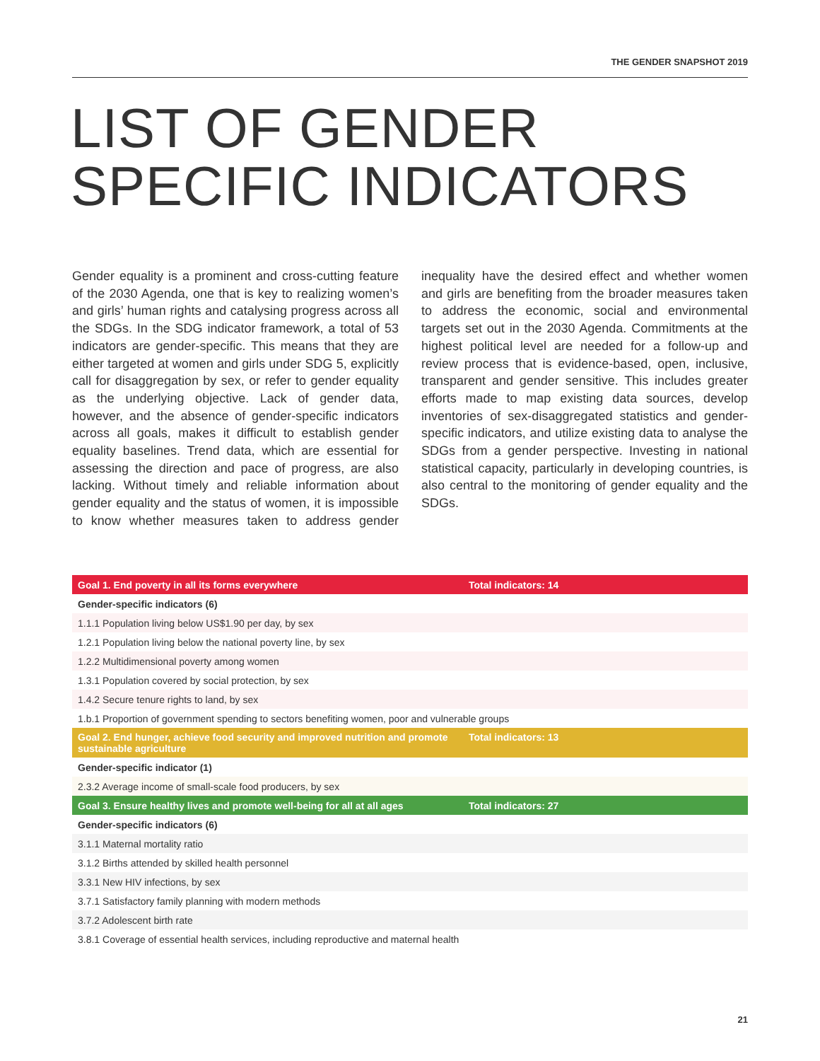THE GENDER SNAPSHOT 2019
LIST OF GENDER
SPECIFIC INDICATORS
Gender equality is a prominent and cross-cutting feature of the 2030 Agenda, one that is key to realizing women’s and girls’ human rights and catalysing progress across all the SDGs. In the SDG indicator framework, a total of 53 indicators are gender-specific. This means that they are either targeted at women and girls under SDG 5, explicitly call for disaggregation by sex, or refer to gender equality as the underlying objective. Lack of gender data, however, and the absence of gender-specific indicators across all goals, makes it difficult to establish gender equality baselines. Trend data, which are essential for assessing the direction and pace of progress, are also lacking. Without timely and reliable information about gender equality and the status of women, it is impossible to know whether measures taken to address gender inequality have the desired effect and whether women and girls are benefiting from the broader measures taken to address the economic, social and environmental targets set out in the 2030 Agenda. Commitments at the highest political level are needed for a follow-up and review process that is evidence-based, open, inclusive, transparent and gender sensitive. This includes greater efforts made to map existing data sources, develop inventories of sex-disaggregated statistics and gender-specific indicators, and utilize existing data to analyse the SDGs from a gender perspective. Investing in national statistical capacity, particularly in developing countries, is also central to the monitoring of gender equality and the SDGs.
| Goal 1. End poverty in all its forms everywhere | Total indicators: 14 |
| --- | --- |
| Gender-specific indicators (6) | |
| 1.1.1 Population living below US$1.90 per day, by sex | |
| 1.2.1 Population living below the national poverty line, by sex | |
| 1.2.2 Multidimensional poverty among women | |
| 1.3.1 Population covered by social protection, by sex | |
| 1.4.2 Secure tenure rights to land, by sex | |
| 1.b.1 Proportion of government spending to sectors benefiting women, poor and vulnerable groups | |
| Goal 2. End hunger, achieve food security and improved nutrition and promote sustainable agriculture | Total indicators: 13 |
| Gender-specific indicator (1) | |
| 2.3.2 Average income of small-scale food producers, by sex | |
| Goal 3. Ensure healthy lives and promote well-being for all at all ages | Total indicators: 27 |
| Gender-specific indicators (6) | |
| 3.1.1 Maternal mortality ratio | |
| 3.1.2 Births attended by skilled health personnel | |
| 3.3.1 New HIV infections, by sex | |
| 3.7.1 Satisfactory family planning with modern methods | |
| 3.7.2 Adolescent birth rate | |
| 3.8.1 Coverage of essential health services, including reproductive and maternal health | |
21